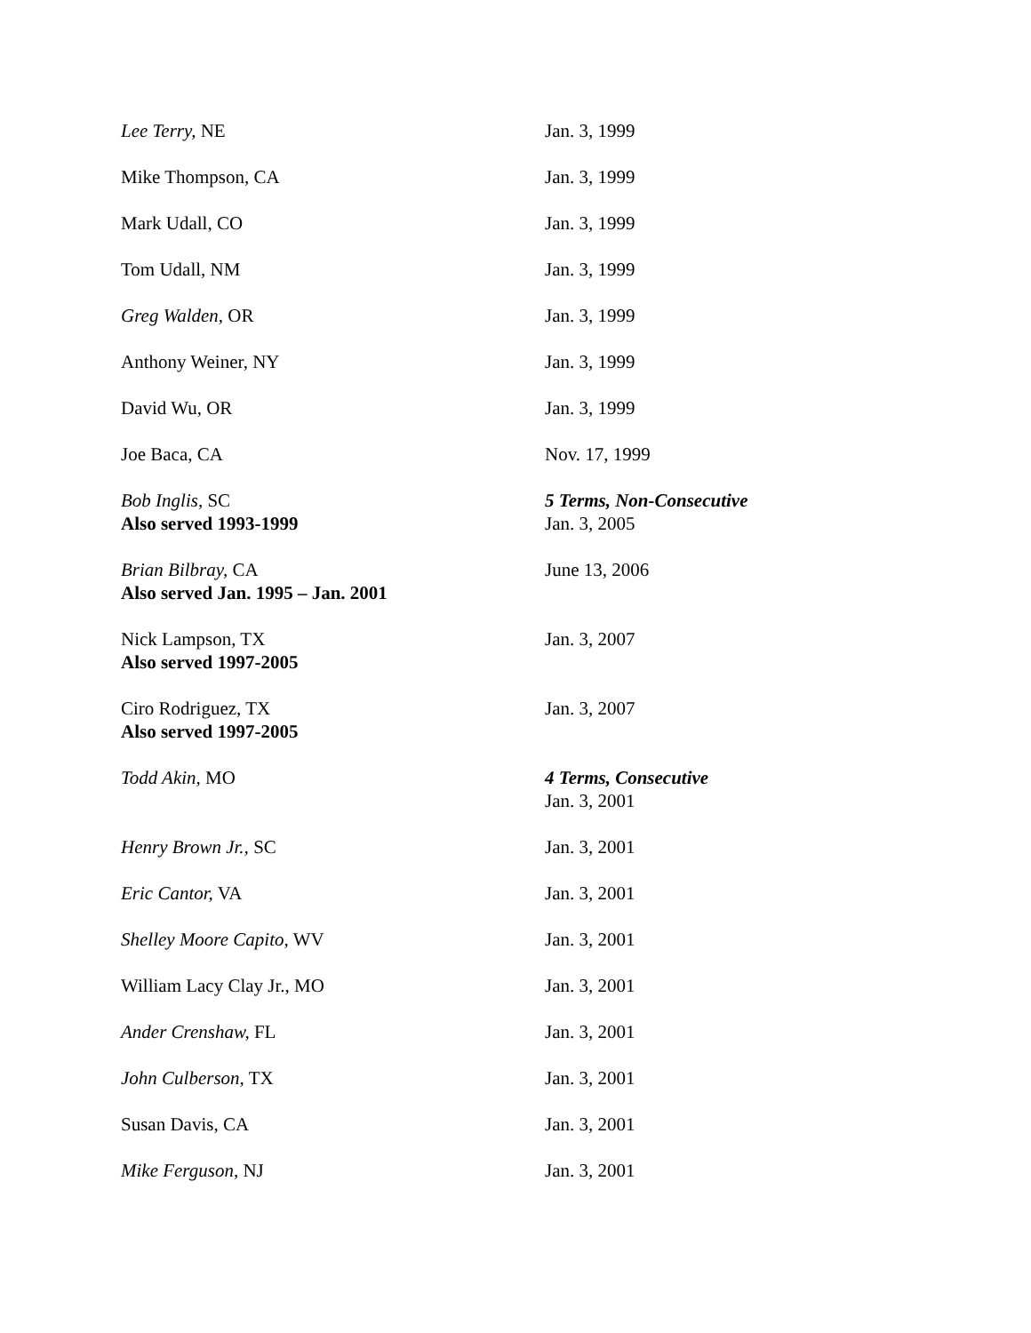| Lee Terry, NE | Jan. 3, 1999 |
| Mike Thompson, CA | Jan. 3, 1999 |
| Mark Udall, CO | Jan. 3, 1999 |
| Tom Udall, NM | Jan. 3, 1999 |
| Greg Walden, OR | Jan. 3, 1999 |
| Anthony Weiner, NY | Jan. 3, 1999 |
| David Wu, OR | Jan. 3, 1999 |
| Joe Baca, CA | Nov. 17, 1999 |
| Bob Inglis, SC Also served 1993-1999 | 5 Terms, Non-Consecutive Jan. 3, 2005 |
| Brian Bilbray, CA Also served Jan. 1995 – Jan. 2001 | June 13, 2006 |
| Nick Lampson, TX Also served 1997-2005 | Jan. 3, 2007 |
| Ciro Rodriguez, TX Also served 1997-2005 | Jan. 3, 2007 |
| Todd Akin, MO | 4 Terms, Consecutive Jan. 3, 2001 |
| Henry Brown Jr., SC | Jan. 3, 2001 |
| Eric Cantor, VA | Jan. 3, 2001 |
| Shelley Moore Capito, WV | Jan. 3, 2001 |
| William Lacy Clay Jr., MO | Jan. 3, 2001 |
| Ander Crenshaw, FL | Jan. 3, 2001 |
| John Culberson, TX | Jan. 3, 2001 |
| Susan Davis, CA | Jan. 3, 2001 |
| Mike Ferguson, NJ | Jan. 3, 2001 |